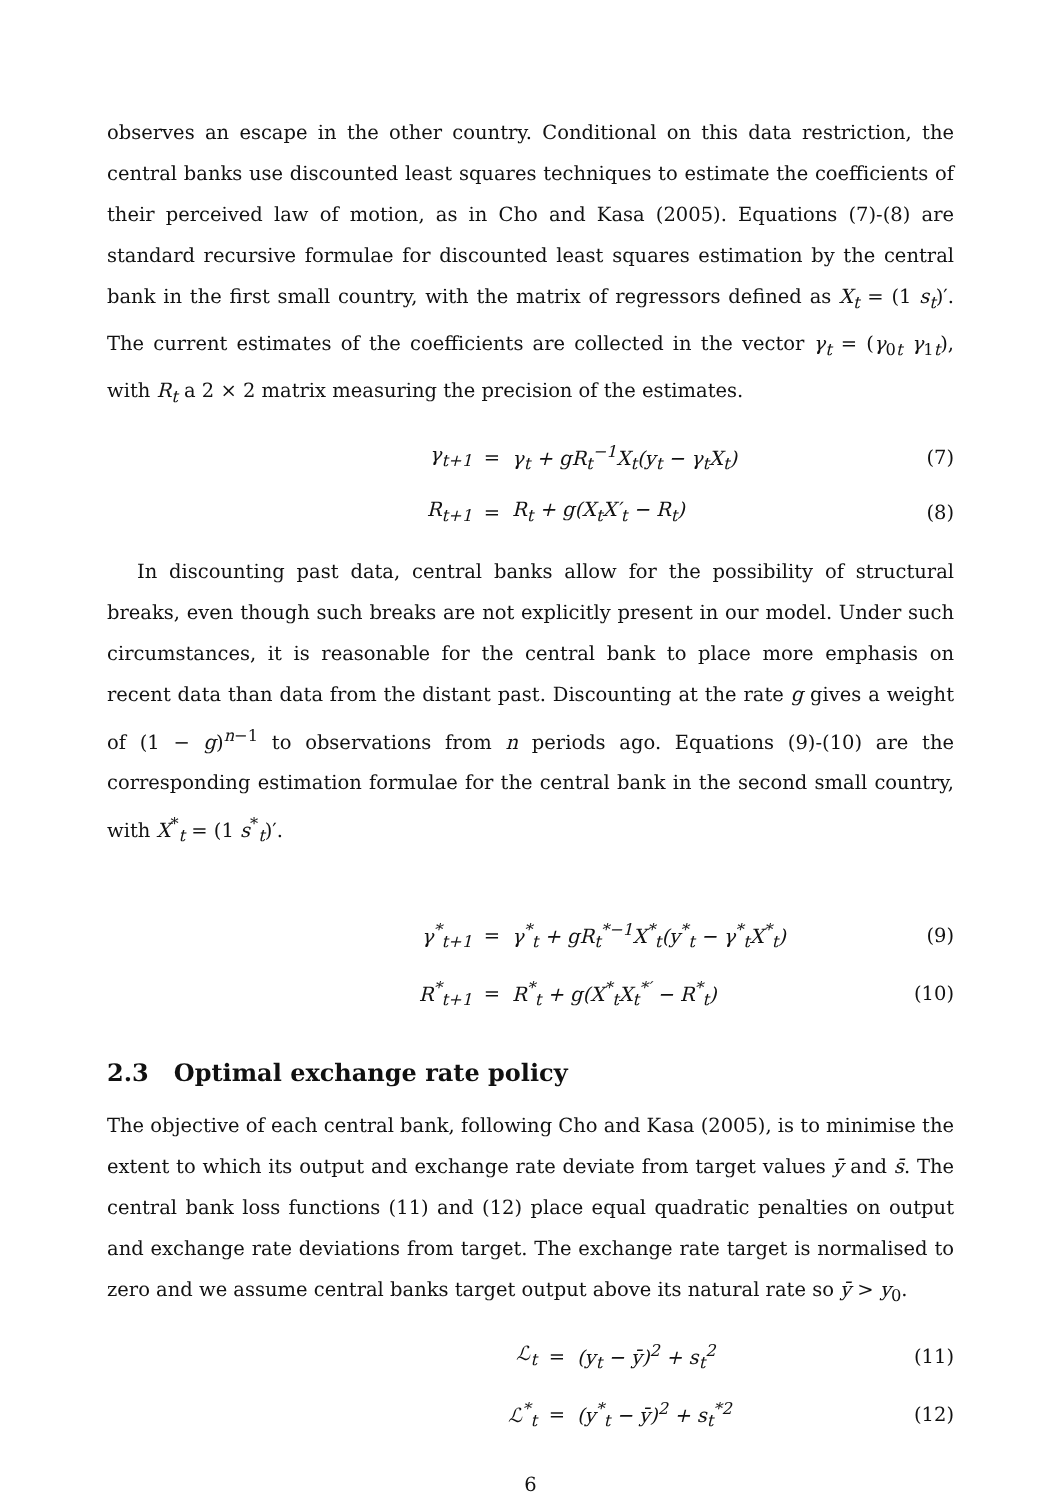observes an escape in the other country. Conditional on this data restriction, the central banks use discounted least squares techniques to estimate the coefficients of their perceived law of motion, as in Cho and Kasa (2005). Equations (7)-(8) are standard recursive formulae for discounted least squares estimation by the central bank in the first small country, with the matrix of regressors defined as X<sub>t</sub> = (1 s<sub>t</sub>)′. The current estimates of the coefficients are collected in the vector γ<sub>t</sub> = (γ<sub>0t</sub> γ<sub>1t</sub>), with R<sub>t</sub> a 2 × 2 matrix measuring the precision of the estimates.
| γ<sub>t+1</sub> | = | γ<sub>t</sub> + gR<sub>t</sub><sup>−1</sup>X<sub>t</sub>(y<sub>t</sub> − γ<sub>t</sub>X<sub>t</sub>) | (7) |
| R<sub>t+1</sub> | = | R<sub>t</sub> + g(X<sub>t</sub>X′<sub>t</sub> − R<sub>t</sub>) | (8) |
In discounting past data, central banks allow for the possibility of structural breaks, even though such breaks are not explicitly present in our model. Under such circumstances, it is reasonable for the central bank to place more emphasis on recent data than data from the distant past. Discounting at the rate g gives a weight of (1 − g)<sup>n−1</sup> to observations from n periods ago. Equations (9)-(10) are the corresponding estimation formulae for the central bank in the second small country, with X<sup>*</sup><sub>t</sub> = (1 s<sup>*</sup><sub>t</sub>)′.
| γ<sup>*</sup><sub>t+1</sub> | = | γ<sup>*</sup><sub>t</sub> + gR<sub>t</sub><sup>*−1</sup>X<sup>*</sup><sub>t</sub>(y<sup>*</sup><sub>t</sub> − γ<sup>*</sup><sub>t</sub>X<sup>*</sup><sub>t</sub>) | (9) |
| R<sup>*</sup><sub>t+1</sub> | = | R<sup>*</sup><sub>t</sub> + g(X<sup>*</sup><sub>t</sub>X<sub>t</sub><sup>*′</sup> − R<sup>*</sup><sub>t</sub>) | (10) |
2.3 Optimal exchange rate policy
The objective of each central bank, following Cho and Kasa (2005), is to minimise the extent to which its output and exchange rate deviate from target values ȳ and s̄. The central bank loss functions (11) and (12) place equal quadratic penalties on output and exchange rate deviations from target. The exchange rate target is normalised to zero and we assume central banks target output above its natural rate so ȳ > y<sub>0</sub>.
| ℒ<sub>t</sub> | = | (y<sub>t</sub> − ȳ)<sup>2</sup> + s<sub>t</sub><sup>2</sup> | (11) |
| ℒ<sup>*</sup><sub>t</sub> | = | (y<sup>*</sup><sub>t</sub> − ȳ)<sup>2</sup> + s<sub>t</sub><sup>*2</sup> | (12) |
6